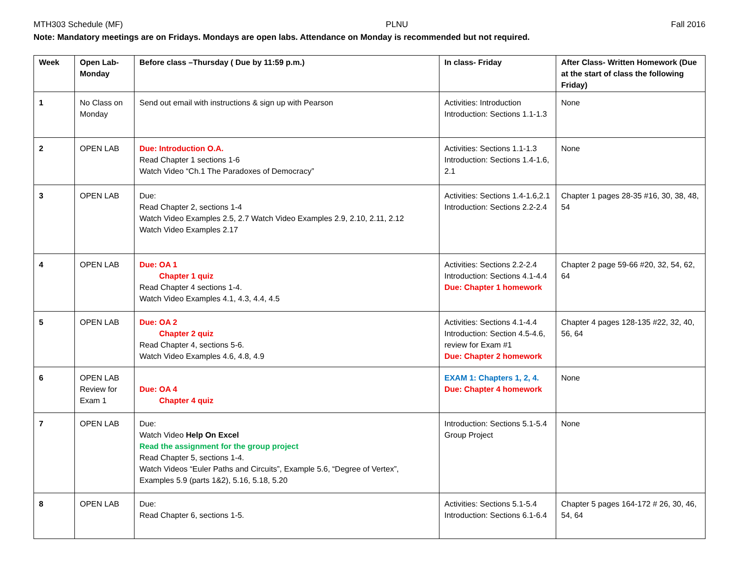MTH303 Schedule (MF) PLNU Fall 2016
Note: Mandatory meetings are on Fridays. Mondays are open labs. Attendance on Monday is recommended but not required.
| Week | Open Lab- Monday | Before class –Thursday ( Due by 11:59 p.m.) | In class- Friday | After Class- Written Homework (Due at the start of class the following Friday) |
| --- | --- | --- | --- | --- |
| 1 | No Class on Monday | Send out email with instructions & sign up with Pearson | Activities: Introduction Introduction: Sections 1.1-1.3 | None |
| 2 | OPEN LAB | Due: Introduction O.A. Read Chapter 1 sections 1-6 Watch Video “Ch.1 The Paradoxes of Democracy” | Activities: Sections 1.1-1.3 Introduction: Sections 1.4-1.6, 2.1 | None |
| 3 | OPEN LAB | Due: Read Chapter 2, sections 1-4 Watch Video Examples 2.5, 2.7 Watch Video Examples 2.9, 2.10, 2.11, 2.12 Watch Video Examples 2.17 | Activities: Sections 1.4-1.6,2.1 Introduction: Sections 2.2-2.4 | Chapter 1 pages 28-35 #16, 30, 38, 48, 54 |
| 4 | OPEN LAB | Due: OA 1 Chapter 1 quiz Read Chapter 4 sections 1-4. Watch Video Examples 4.1, 4.3, 4.4, 4.5 | Activities: Sections 2.2-2.4 Introduction: Sections 4.1-4.4 Due: Chapter 1 homework | Chapter 2 page 59-66 #20, 32, 54, 62, 64 |
| 5 | OPEN LAB | Due: OA 2 Chapter 2 quiz Read Chapter 4, sections 5-6. Watch Video Examples 4.6, 4.8, 4.9 | Activities: Sections 4.1-4.4 Introduction: Section 4.5-4.6, review for Exam #1 Due: Chapter 2 homework | Chapter 4 pages 128-135 #22, 32, 40, 56, 64 |
| 6 | OPEN LAB Review for Exam 1 | Due: OA 4 Chapter 4 quiz | EXAM 1: Chapters 1, 2, 4. Due: Chapter 4 homework | None |
| 7 | OPEN LAB | Due: Watch Video Help On Excel Read the assignment for the group project Read Chapter 5, sections 1-4. Watch Videos “Euler Paths and Circuits”, Example 5.6, “Degree of Vertex”, Examples 5.9 (parts 1&2), 5.16, 5.18, 5.20 | Introduction: Sections 5.1-5.4 Group Project | None |
| 8 | OPEN LAB | Due: Read Chapter 6, sections 1-5. | Activities: Sections 5.1-5.4 Introduction: Sections 6.1-6.4 | Chapter 5 pages 164-172 # 26, 30, 46, 54, 64 |